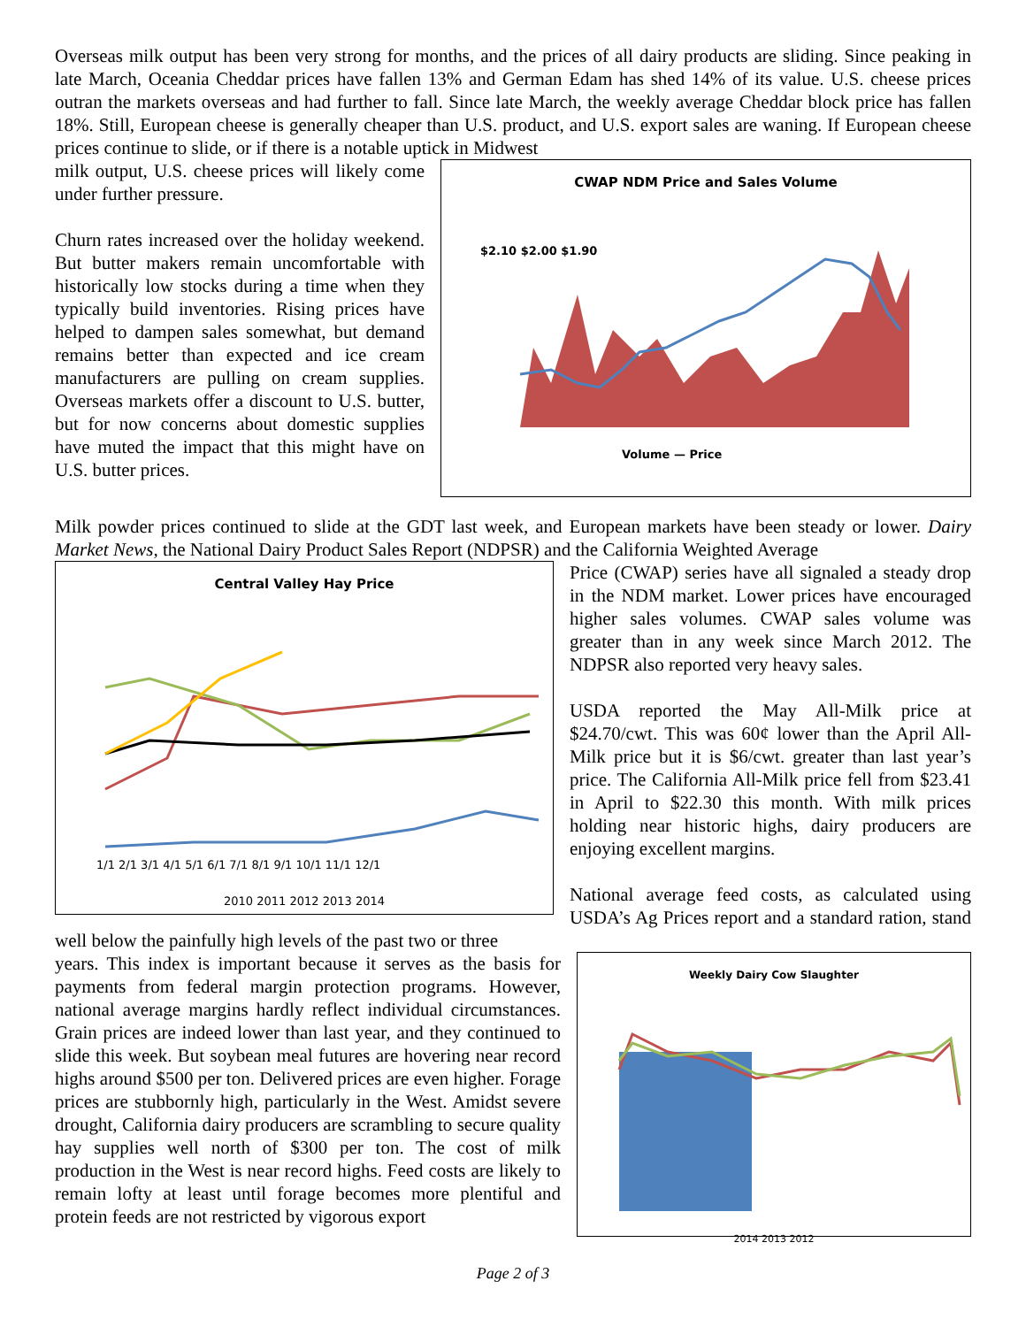Overseas milk output has been very strong for months, and the prices of all dairy products are sliding. Since peaking in late March, Oceania Cheddar prices have fallen 13% and German Edam has shed 14% of its value. U.S. cheese prices outran the markets overseas and had further to fall. Since late March, the weekly average Cheddar block price has fallen 18%. Still, European cheese is generally cheaper than U.S. product, and U.S. export sales are waning. If European cheese prices continue to slide, or if there is a notable uptick in Midwest
CWAP NDM Price and Sales Volume
$2.10 $2.00 $1.90
Volume — Price
milk output, U.S. cheese prices will likely come under further pressure.
Churn rates increased over the holiday weekend. But butter makers remain uncomfortable with historically low stocks during a time when they typically build inventories. Rising prices have helped to dampen sales somewhat, but demand remains better than expected and ice cream manufacturers are pulling on cream supplies. Overseas markets offer a discount to U.S. butter, but for now concerns about domestic supplies have muted the impact that this might have on U.S. butter prices.
Milk powder prices continued to slide at the GDT last week, and European markets have been steady or lower. Dairy Market News, the National Dairy Product Sales Report (NDPSR) and the California Weighted Average
Central Valley Hay Price
1/1 2/1 3/1 4/1 5/1 6/1 7/1 8/1 9/1 10/1 11/1 12/1
2010 2011 2012 2013 2014
Price (CWAP) series have all signaled a steady drop in the NDM market. Lower prices have encouraged higher sales volumes. CWAP sales volume was greater than in any week since March 2012. The NDPSR also reported very heavy sales.
USDA reported the May All-Milk price at $24.70/cwt. This was 60¢ lower than the April All-Milk price but it is $6/cwt. greater than last year’s price. The California All-Milk price fell from $23.41 in April to $22.30 this month. With milk prices holding near historic highs, dairy producers are enjoying excellent margins.
National average feed costs, as calculated using USDA’s Ag Prices report and a standard ration, stand well below the painfully high levels of the past two or three
Weekly Dairy Cow Slaughter
2014 2013 2012
years. This index is important because it serves as the basis for payments from federal margin protection programs. However, national average margins hardly reflect individual circumstances. Grain prices are indeed lower than last year, and they continued to slide this week. But soybean meal futures are hovering near record highs around $500 per ton. Delivered prices are even higher. Forage prices are stubbornly high, particularly in the West. Amidst severe drought, California dairy producers are scrambling to secure quality hay supplies well north of $300 per ton. The cost of milk production in the West is near record highs. Feed costs are likely to remain lofty at least until forage becomes more plentiful and protein feeds are not restricted by vigorous export
Page 2 of 3